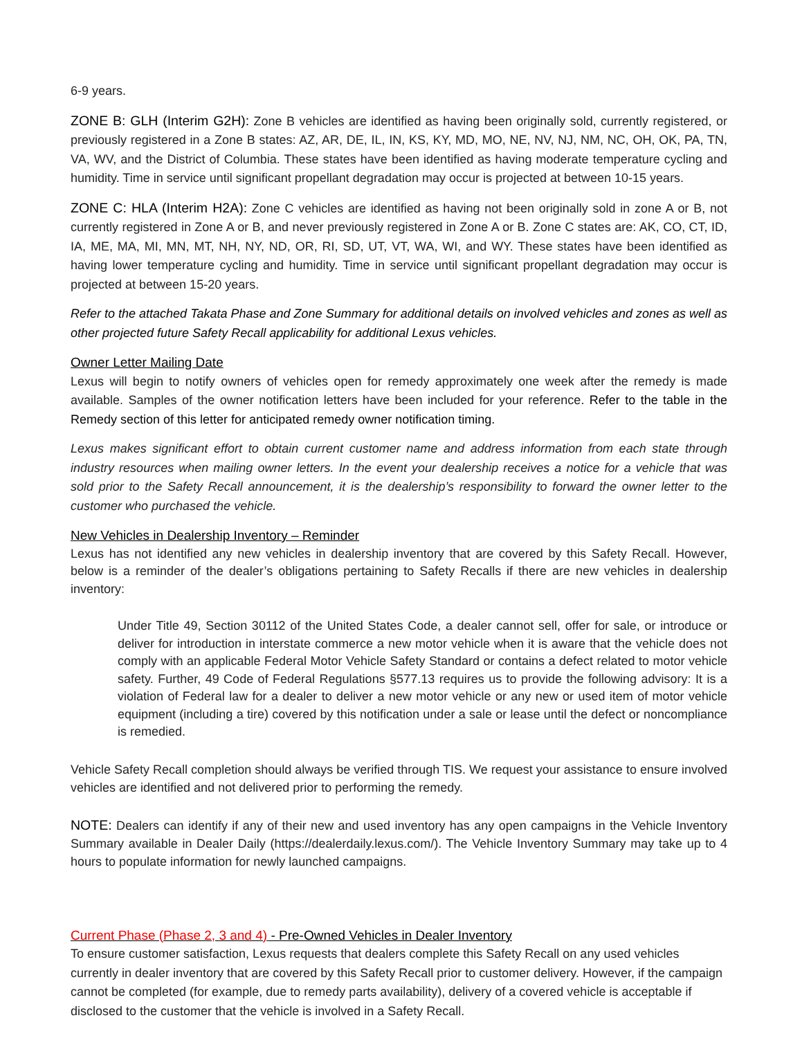6-9 years.
ZONE B: GLH (Interim G2H): Zone B vehicles are identified as having been originally sold, currently registered, or previously registered in a Zone B states: AZ, AR, DE, IL, IN, KS, KY, MD, MO, NE, NV, NJ, NM, NC, OH, OK, PA, TN, VA, WV, and the District of Columbia. These states have been identified as having moderate temperature cycling and humidity. Time in service until significant propellant degradation may occur is projected at between 10-15 years.
ZONE C: HLA (Interim H2A): Zone C vehicles are identified as having not been originally sold in zone A or B, not currently registered in Zone A or B, and never previously registered in Zone A or B. Zone C states are: AK, CO, CT, ID, IA, ME, MA, MI, MN, MT, NH, NY, ND, OR, RI, SD, UT, VT, WA, WI, and WY. These states have been identified as having lower temperature cycling and humidity. Time in service until significant propellant degradation may occur is projected at between 15-20 years.
Refer to the attached Takata Phase and Zone Summary for additional details on involved vehicles and zones as well as other projected future Safety Recall applicability for additional Lexus vehicles.
Owner Letter Mailing Date
Lexus will begin to notify owners of vehicles open for remedy approximately one week after the remedy is made available. Samples of the owner notification letters have been included for your reference. Refer to the table in the Remedy section of this letter for anticipated remedy owner notification timing.
Lexus makes significant effort to obtain current customer name and address information from each state through industry resources when mailing owner letters. In the event your dealership receives a notice for a vehicle that was sold prior to the Safety Recall announcement, it is the dealership’s responsibility to forward the owner letter to the customer who purchased the vehicle.
New Vehicles in Dealership Inventory – Reminder
Lexus has not identified any new vehicles in dealership inventory that are covered by this Safety Recall. However, below is a reminder of the dealer’s obligations pertaining to Safety Recalls if there are new vehicles in dealership inventory:
Under Title 49, Section 30112 of the United States Code, a dealer cannot sell, offer for sale, or introduce or deliver for introduction in interstate commerce a new motor vehicle when it is aware that the vehicle does not comply with an applicable Federal Motor Vehicle Safety Standard or contains a defect related to motor vehicle safety. Further, 49 Code of Federal Regulations §577.13 requires us to provide the following advisory: It is a violation of Federal law for a dealer to deliver a new motor vehicle or any new or used item of motor vehicle equipment (including a tire) covered by this notification under a sale or lease until the defect or noncompliance is remedied.
Vehicle Safety Recall completion should always be verified through TIS. We request your assistance to ensure involved vehicles are identified and not delivered prior to performing the remedy.
NOTE: Dealers can identify if any of their new and used inventory has any open campaigns in the Vehicle Inventory Summary available in Dealer Daily (https://dealerdaily.lexus.com/). The Vehicle Inventory Summary may take up to 4 hours to populate information for newly launched campaigns.
Current Phase (Phase 2, 3 and 4) - Pre-Owned Vehicles in Dealer Inventory
To ensure customer satisfaction, Lexus requests that dealers complete this Safety Recall on any used vehicles currently in dealer inventory that are covered by this Safety Recall prior to customer delivery. However, if the campaign cannot be completed (for example, due to remedy parts availability), delivery of a covered vehicle is acceptable if disclosed to the customer that the vehicle is involved in a Safety Recall.